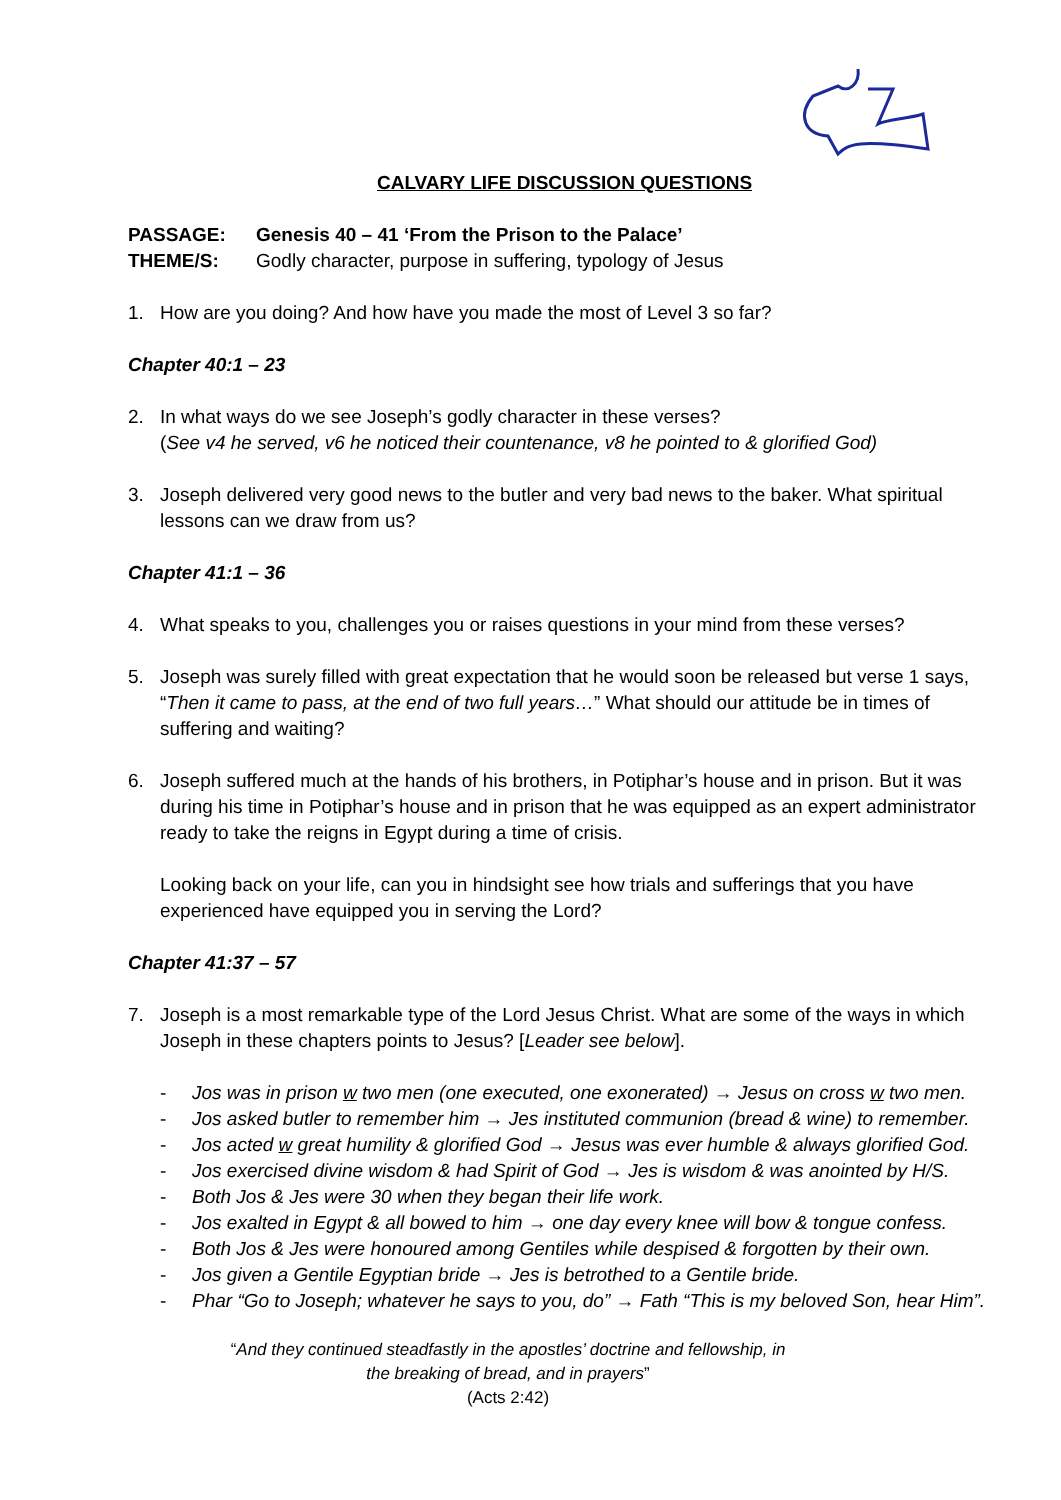CALVARY LIFE DISCUSSION QUESTIONS
PASSAGE: Genesis 40 – 41 ‘From the Prison to the Palace’
THEME/S: Godly character, purpose in suffering, typology of Jesus
1. How are you doing? And how have you made the most of Level 3 so far?
Chapter 40:1 – 23
2. In what ways do we see Joseph’s godly character in these verses?
(See v4 he served, v6 he noticed their countenance, v8 he pointed to & glorified God)
3. Joseph delivered very good news to the butler and very bad news to the baker. What spiritual lessons can we draw from us?
Chapter 41:1 – 36
4. What speaks to you, challenges you or raises questions in your mind from these verses?
5. Joseph was surely filled with great expectation that he would soon be released but verse 1 says, “Then it came to pass, at the end of two full years…” What should our attitude be in times of suffering and waiting?
6. Joseph suffered much at the hands of his brothers, in Potiphar’s house and in prison. But it was during his time in Potiphar’s house and in prison that he was equipped as an expert administrator ready to take the reigns in Egypt during a time of crisis.
Looking back on your life, can you in hindsight see how trials and sufferings that you have experienced have equipped you in serving the Lord?
Chapter 41:37 – 57
7. Joseph is a most remarkable type of the Lord Jesus Christ. What are some of the ways in which Joseph in these chapters points to Jesus? [Leader see below].
- Jos was in prison w two men (one executed, one exonerated) → Jesus on cross w two men.
- Jos asked butler to remember him → Jes instituted communion (bread & wine) to remember.
- Jos acted w great humility & glorified God → Jesus was ever humble & always glorified God.
- Jos exercised divine wisdom & had Spirit of God → Jes is wisdom & was anointed by H/S.
- Both Jos & Jes were 30 when they began their life work.
- Jos exalted in Egypt & all bowed to him → one day every knee will bow & tongue confess.
- Both Jos & Jes were honoured among Gentiles while despised & forgotten by their own.
- Jos given a Gentile Egyptian bride → Jes is betrothed to a Gentile bride.
- Phar “Go to Joseph; whatever he says to you, do” → Fath “This is my beloved Son, hear Him”.
“And they continued steadfastly in the apostles’ doctrine and fellowship, in the breaking of bread, and in prayers”
(Acts 2:42)